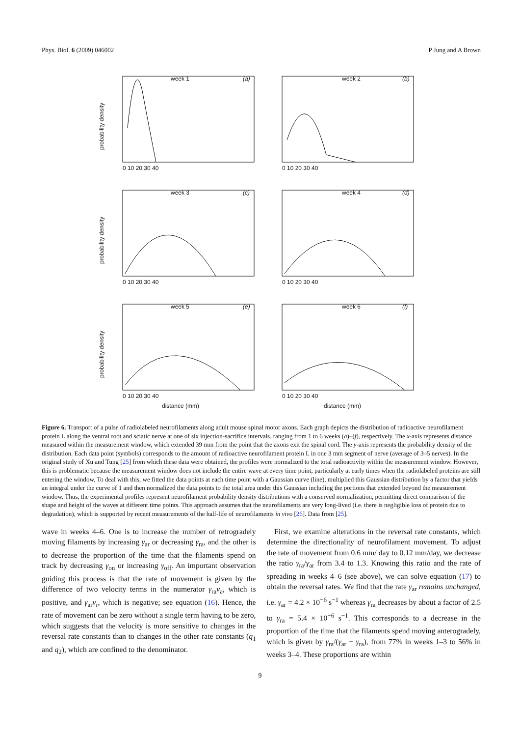Phys. Biol. 6 (2009) 046002 P Jung and A Brown
week 1 (a)
probability density
0 10 20 30 40
week 2 (b)
0 10 20 30 40
week 3 (c)
probability density
0 10 20 30 40
week 4 (d)
0 10 20 30 40
week 5 (e)
probability density
0 10 20 30 40
distance (mm)
week 6 (f)
0 10 20 30 40
distance (mm)
Figure 6. Transport of a pulse of radiolabeled neurofilaments along adult mouse spinal motor axons. Each graph depicts the distribution of radioactive neurofilament protein L along the ventral root and sciatic nerve at one of six injection-sacrifice intervals, ranging from 1 to 6 weeks (a)–(f), respectively. The x-axis represents distance measured within the measurement window, which extended 39 mm from the point that the axons exit the spinal cord. The y-axis represents the probability density of the distribution. Each data point (symbols) corresponds to the amount of radioactive neurofilament protein L in one 3 mm segment of nerve (average of 3–5 nerves). In the original study of Xu and Tung [25] from which these data were obtained, the profiles were normalized to the total radioactivity within the measurement window. However, this is problematic because the measurement window does not include the entire wave at every time point, particularly at early times when the radiolabeled proteins are still entering the window. To deal with this, we fitted the data points at each time point with a Gaussian curve (line), multiplied this Gaussian distribution by a factor that yields an integral under the curve of 1 and then normalized the data points to the total area under this Gaussian including the portions that extended beyond the measurement window. Thus, the experimental profiles represent neurofilament probability density distributions with a conserved normalization, permitting direct comparison of the shape and height of the waves at different time points. This approach assumes that the neurofilaments are very long-lived (i.e. there is negligible loss of protein due to degradation), which is supported by recent measurements of the half-life of neurofilaments in vivo [26]. Data from [25].
wave in weeks 4–6. One is to increase the number of retrogradely moving filaments by increasing γ<sub>ar</sub> or decreasing γ<sub>ra</sub>, and the other is to decrease the proportion of the time that the filaments spend on track by decreasing γ<sub>on</sub> or increasing γ<sub>off</sub>. An important observation guiding this process is that the rate of movement is given by the difference of two velocity terms in the numerator γ<sub>ra</sub>v<sub>a</sub>, which is positive, and γ<sub>ar</sub>v<sub>r</sub>, which is negative; see equation (16). Hence, the rate of movement can be zero without a single term having to be zero, which suggests that the velocity is more sensitive to changes in the reversal rate constants than to changes in the other rate constants (q<sub>1</sub> and q<sub>2</sub>), which are confined to the denominator.
 First, we examine alterations in the reversal rate constants, which determine the directionality of neurofilament movement. To adjust the rate of movement from 0.6 mm/ day to 0.12 mm/day, we decrease the ratio γ<sub>ra</sub>/γ<sub>ar</sub> from 3.4 to 1.3. Knowing this ratio and the rate of spreading in weeks 4–6 (see above), we can solve equation (17) to obtain the reversal rates. We find that the rate γ<sub>ar</sub> remains unchanged, i.e. γ<sub>ar</sub> = 4.2 × 10<sup>−6</sup> s<sup>−1</sup> whereas γ<sub>ra</sub> decreases by about a factor of 2.5 to γ<sub>ra</sub> = 5.4 × 10<sup>−6</sup> s<sup>−1</sup>. This corresponds to a decrease in the proportion of the time that the filaments spend moving anterogradely, which is given by γ<sub>ra</sub>/(γ<sub>ar</sub> + γ<sub>ra</sub>), from 77% in weeks 1–3 to 56% in weeks 3–4. These proportions are within
9